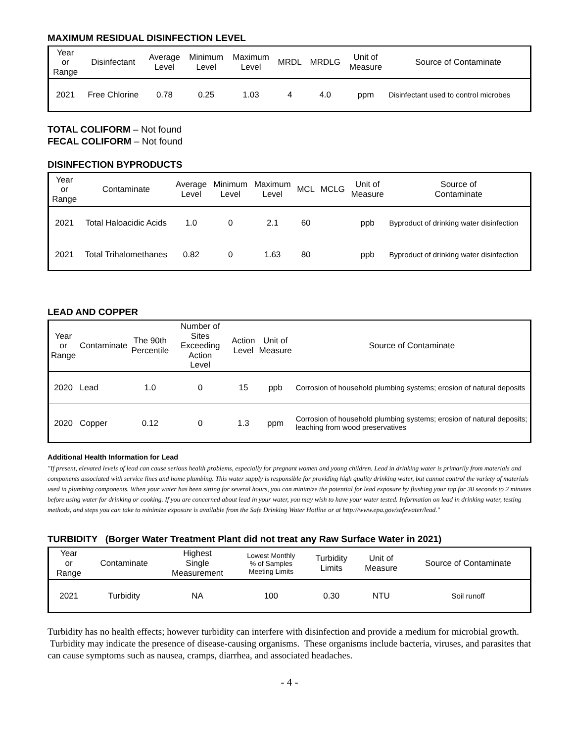MAXIMUM RESIDUAL DISINFECTION LEVEL
| Year or Range | Disinfectant | Average Level | Minimum Level | Maximum Level | MRDL | MRDLG | Unit of Measure | Source of Contaminate |
| --- | --- | --- | --- | --- | --- | --- | --- | --- |
| 2021 | Free Chlorine | 0.78 | 0.25 | 1.03 | 4 | 4.0 | ppm | Disinfectant used to control microbes |
TOTAL COLIFORM – Not found
FECAL COLIFORM – Not found
DISINFECTION BYPRODUCTS
| Year or Range | Contaminate | Average Level | Minimum Level | Maximum Level | MCL | MCLG | Unit of Measure | Source of Contaminate |
| --- | --- | --- | --- | --- | --- | --- | --- | --- |
| 2021 | Total Haloacidic Acids | 1.0 | 0 | 2.1 | 60 | | ppb | Byproduct of drinking water disinfection |
| 2021 | Total Trihalomethanes | 0.82 | 0 | 1.63 | 80 | | ppb | Byproduct of drinking water disinfection |
LEAD AND COPPER
| Year or Range | Contaminate | The 90th Percentile | Number of Sites Exceeding Action Level | Action Level | Unit of Measure | Source of Contaminate |
| --- | --- | --- | --- | --- | --- | --- |
| 2020 | Lead | 1.0 | 0 | 15 | ppb | Corrosion of household plumbing systems; erosion of natural deposits |
| 2020 | Copper | 0.12 | 0 | 1.3 | ppm | Corrosion of household plumbing systems; erosion of natural deposits; leaching from wood preservatives |
Additional Health Information for Lead
"If present, elevated levels of lead can cause serious health problems, especially for pregnant women and young children. Lead in drinking water is primarily from materials and components associated with service lines and home plumbing. This water supply is responsible for providing high quality drinking water, but cannot control the variety of materials used in plumbing components. When your water has been sitting for several hours, you can minimize the potential for lead exposure by flushing your tap for 30 seconds to 2 minutes before using water for drinking or cooking. If you are concerned about lead in your water, you may wish to have your water tested. Information on lead in drinking water, testing methods, and steps you can take to minimize exposure is available from the Safe Drinking Water Hotline or at http://www.epa.gov/safewater/lead."
TURBIDITY (Borger Water Treatment Plant did not treat any Raw Surface Water in 2021)
| Year or Range | Contaminate | Highest Single Measurement | Lowest Monthly % of Samples Meeting Limits | Turbidity Limits | Unit of Measure | Source of Contaminate |
| --- | --- | --- | --- | --- | --- | --- |
| 2021 | Turbidity | NA | 100 | 0.30 | NTU | Soil runoff |
Turbidity has no health effects; however turbidity can interfere with disinfection and provide a medium for microbial growth. Turbidity may indicate the presence of disease-causing organisms. These organisms include bacteria, viruses, and parasites that can cause symptoms such as nausea, cramps, diarrhea, and associated headaches.
- 4 -